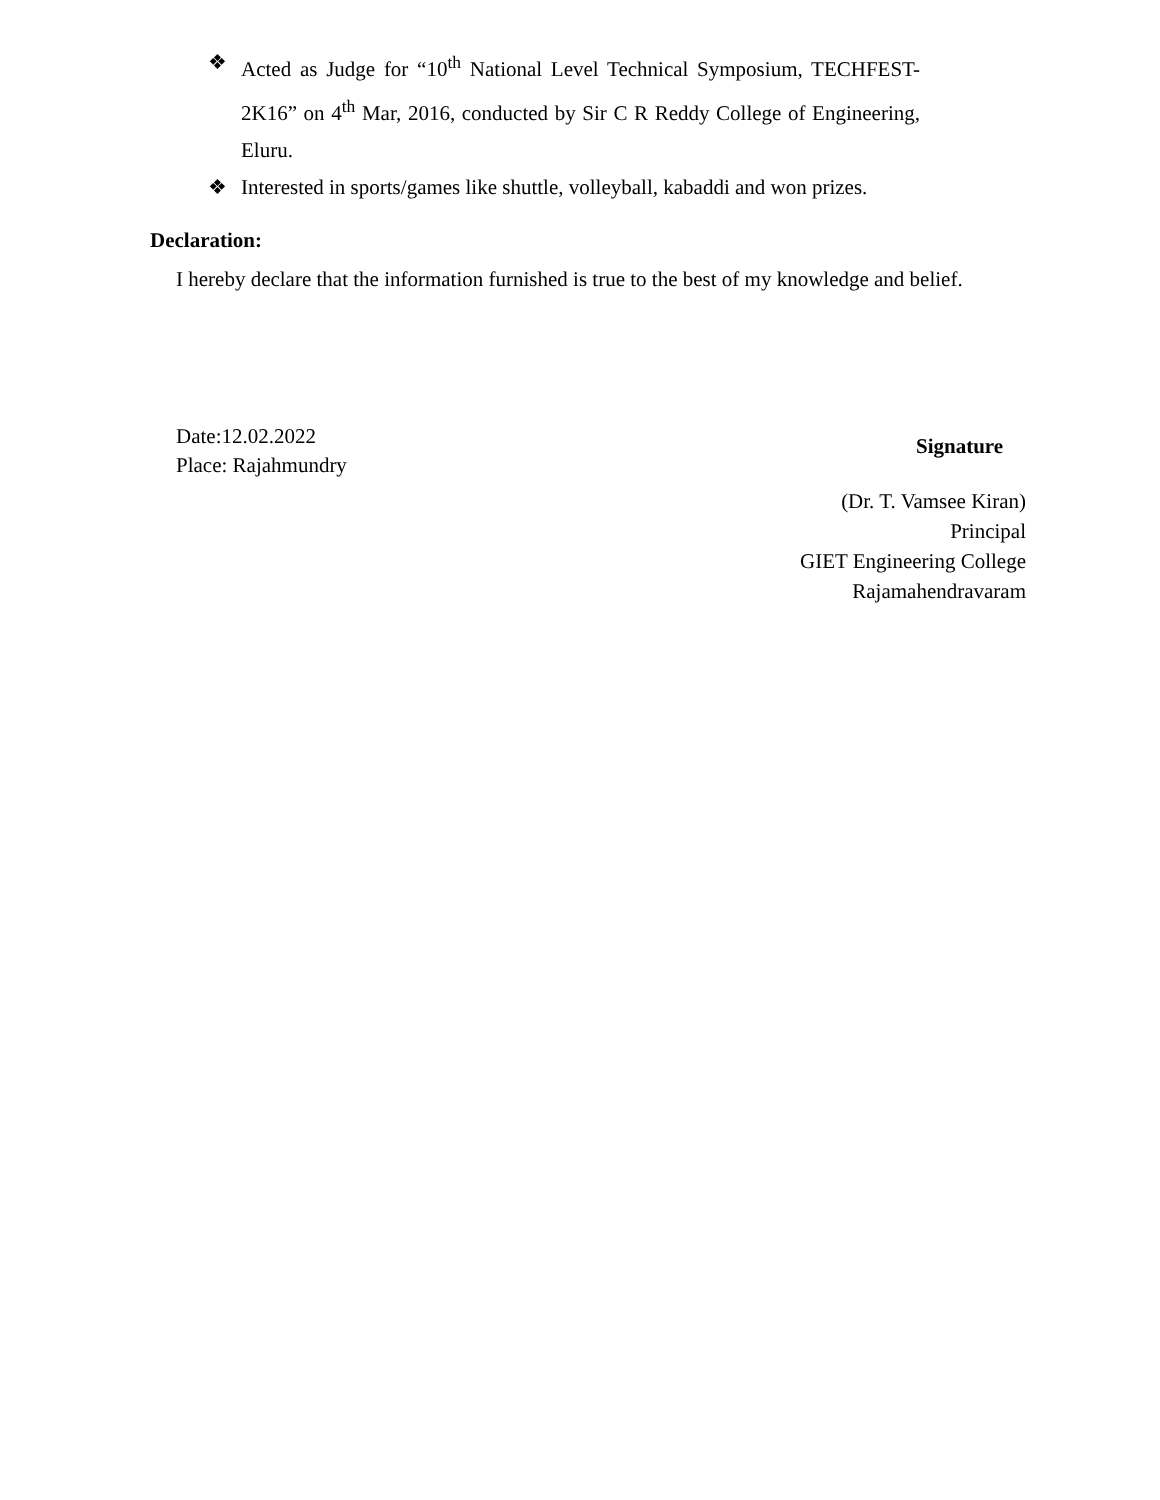❖ Acted as Judge for “10<sup>th</sup> National Level Technical Symposium, TECHFEST-2K16” on 4<sup>th</sup> Mar, 2016, conducted by Sir C R Reddy College of Engineering, Eluru.
❖ Interested in sports/games like shuttle, volleyball, kabaddi and won prizes.
Declaration:
I hereby declare that the information furnished is true to the best of my knowledge and belief.
Date:12.02.2022
Place: Rajahmundry
Signature
(Dr. T. Vamsee Kiran)
Principal
GIET Engineering College
Rajamahendravaram